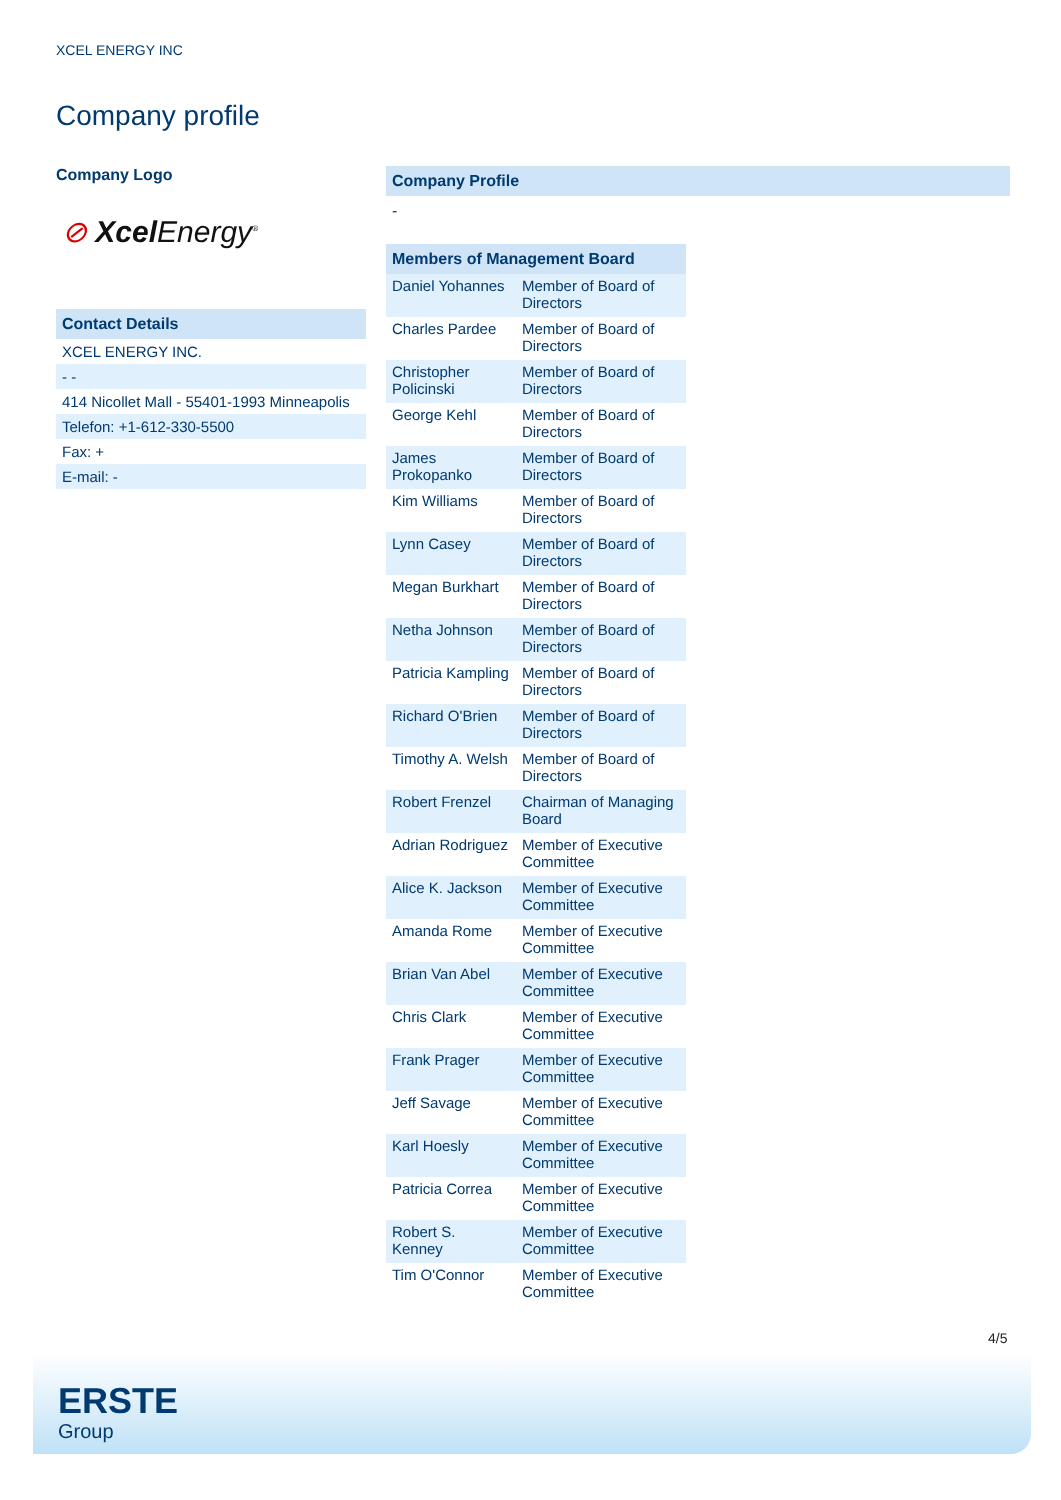XCEL ENERGY INC
Company profile
Company Logo
⊘ Xcel Energy<sup>®</sup>
Contact Details
XCEL ENERGY INC.
- -
414 Nicollet Mall - 55401-1993 Minneapolis
Telefon: +1-612-330-5500
Fax: +
E-mail: -
Company Profile
-
| Members of Management Board | |
| --- | --- |
| Daniel Yohannes | Member of Board of Directors |
| Charles Pardee | Member of Board of Directors |
| Christopher Policinski | Member of Board of Directors |
| George Kehl | Member of Board of Directors |
| James Prokopanko | Member of Board of Directors |
| Kim Williams | Member of Board of Directors |
| Lynn Casey | Member of Board of Directors |
| Megan Burkhart | Member of Board of Directors |
| Netha Johnson | Member of Board of Directors |
| Patricia Kampling | Member of Board of Directors |
| Richard O'Brien | Member of Board of Directors |
| Timothy A. Welsh | Member of Board of Directors |
| Robert Frenzel | Chairman of Managing Board |
| Adrian Rodriguez | Member of Executive Committee |
| Alice K. Jackson | Member of Executive Committee |
| Amanda Rome | Member of Executive Committee |
| Brian Van Abel | Member of Executive Committee |
| Chris Clark | Member of Executive Committee |
| Frank Prager | Member of Executive Committee |
| Jeff Savage | Member of Executive Committee |
| Karl Hoesly | Member of Executive Committee |
| Patricia Correa | Member of Executive Committee |
| Robert S. Kenney | Member of Executive Committee |
| Tim O'Connor | Member of Executive Committee |
4/5
ERSTE
Group